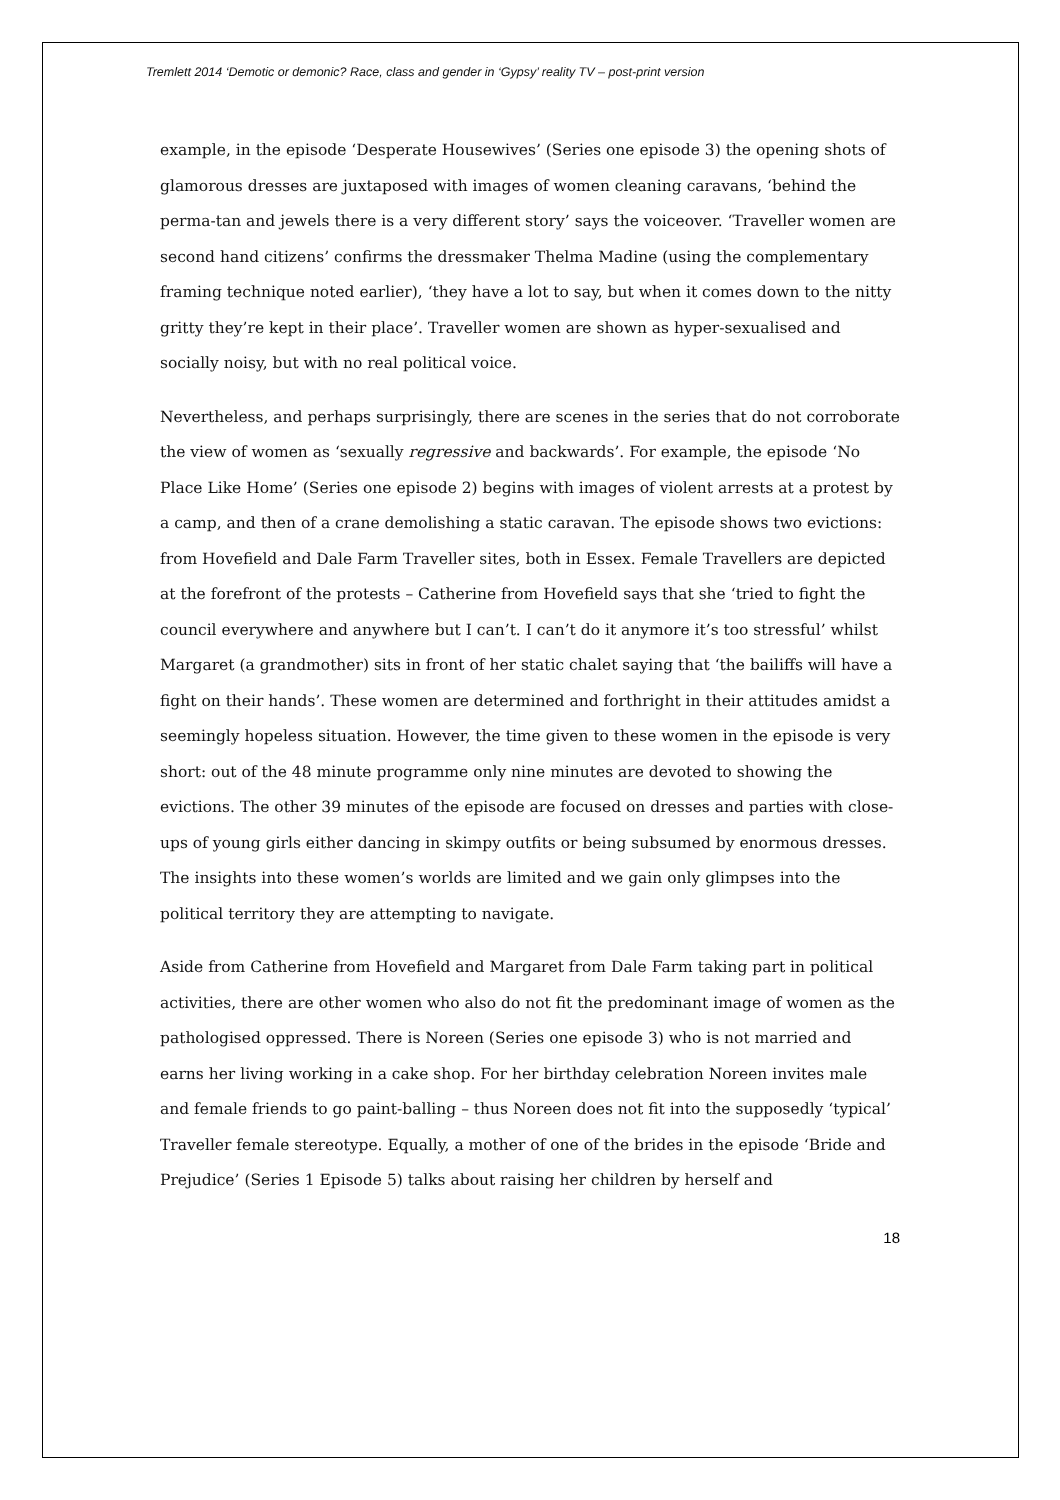Tremlett 2014 ‘Demotic or demonic? Race, class and gender in ‘Gypsy’ reality TV – post-print version
example, in the episode ‘Desperate Housewives’ (Series one episode 3) the opening shots of glamorous dresses are juxtaposed with images of women cleaning caravans, ‘behind the perma-tan and jewels there is a very different story’ says the voiceover. ‘Traveller women are second hand citizens’ confirms the dressmaker Thelma Madine (using the complementary framing technique noted earlier), ‘they have a lot to say, but when it comes down to the nitty gritty they’re kept in their place’. Traveller women are shown as hyper-sexualised and socially noisy, but with no real political voice.
Nevertheless, and perhaps surprisingly, there are scenes in the series that do not corroborate the view of women as ‘sexually regressive and backwards’. For example, the episode ‘No Place Like Home’ (Series one episode 2) begins with images of violent arrests at a protest by a camp, and then of a crane demolishing a static caravan. The episode shows two evictions: from Hovefield and Dale Farm Traveller sites, both in Essex. Female Travellers are depicted at the forefront of the protests – Catherine from Hovefield says that she ‘tried to fight the council everywhere and anywhere but I can’t. I can’t do it anymore it’s too stressful’ whilst Margaret (a grandmother) sits in front of her static chalet saying that ‘the bailiffs will have a fight on their hands’. These women are determined and forthright in their attitudes amidst a seemingly hopeless situation. However, the time given to these women in the episode is very short: out of the 48 minute programme only nine minutes are devoted to showing the evictions. The other 39 minutes of the episode are focused on dresses and parties with close-ups of young girls either dancing in skimpy outfits or being subsumed by enormous dresses. The insights into these women’s worlds are limited and we gain only glimpses into the political territory they are attempting to navigate.
Aside from Catherine from Hovefield and Margaret from Dale Farm taking part in political activities, there are other women who also do not fit the predominant image of women as the pathologised oppressed. There is Noreen (Series one episode 3) who is not married and earns her living working in a cake shop. For her birthday celebration Noreen invites male and female friends to go paint-balling – thus Noreen does not fit into the supposedly ‘typical’ Traveller female stereotype. Equally, a mother of one of the brides in the episode ‘Bride and Prejudice’ (Series 1 Episode 5) talks about raising her children by herself and
18